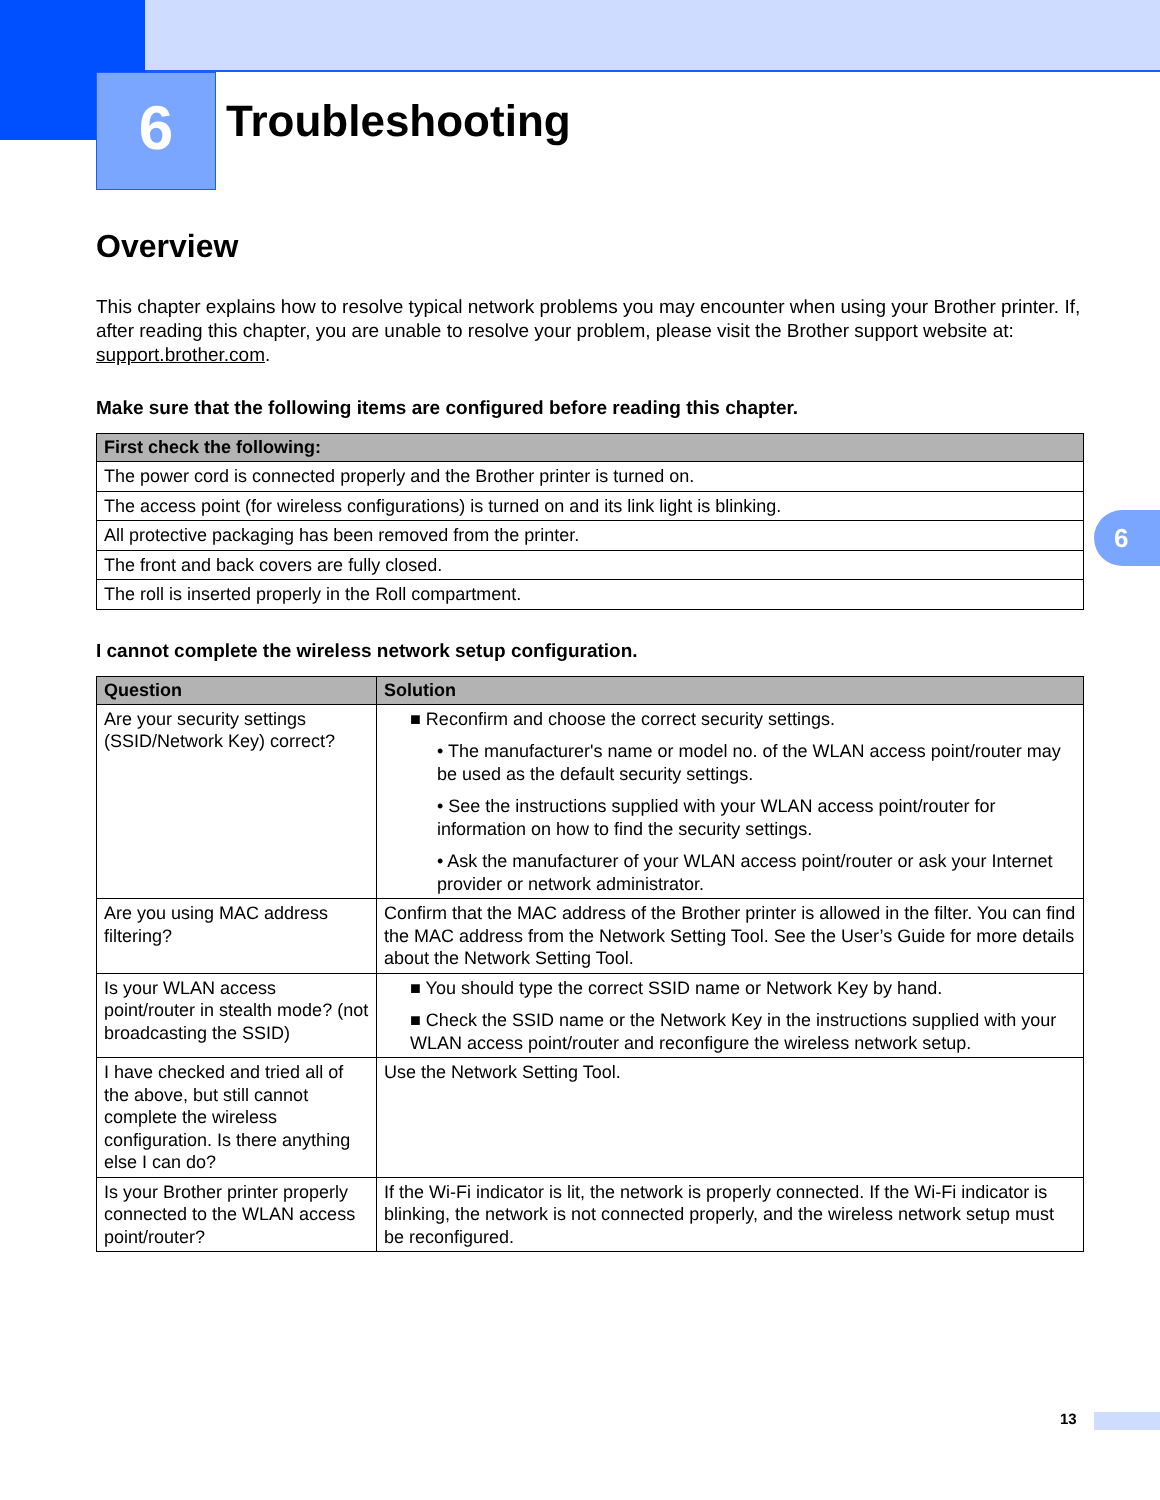6 Troubleshooting
6
Overview
This chapter explains how to resolve typical network problems you may encounter when using your Brother printer. If, after reading this chapter, you are unable to resolve your problem, please visit the Brother support website at: support.brother.com.
Make sure that the following items are configured before reading this chapter.
| First check the following: |
| --- |
| The power cord is connected properly and the Brother printer is turned on. |
| The access point (for wireless configurations) is turned on and its link light is blinking. |
| All protective packaging has been removed from the printer. |
| The front and back covers are fully closed. |
| The roll is inserted properly in the Roll compartment. |
I cannot complete the wireless network setup configuration.
| Question | Solution |
| --- | --- |
| Are your security settings (SSID/Network Key) correct? | ■ Reconfirm and choose the correct security settings. • The manufacturer's name or model no. of the WLAN access point/router may be used as the default security settings. • See the instructions supplied with your WLAN access point/router for information on how to find the security settings. • Ask the manufacturer of your WLAN access point/router or ask your Internet provider or network administrator. |
| Are you using MAC address filtering? | Confirm that the MAC address of the Brother printer is allowed in the filter. You can find the MAC address from the Network Setting Tool. See the User’s Guide for more details about the Network Setting Tool. |
| Is your WLAN access point/router in stealth mode? (not broadcasting the SSID) | ■ You should type the correct SSID name or Network Key by hand. ■ Check the SSID name or the Network Key in the instructions supplied with your WLAN access point/router and reconfigure the wireless network setup. |
| I have checked and tried all of the above, but still cannot complete the wireless configuration. Is there anything else I can do? | Use the Network Setting Tool. |
| Is your Brother printer properly connected to the WLAN access point/router? | If the Wi-Fi indicator is lit, the network is properly connected. If the Wi-Fi indicator is blinking, the network is not connected properly, and the wireless network setup must be reconfigured. |
13